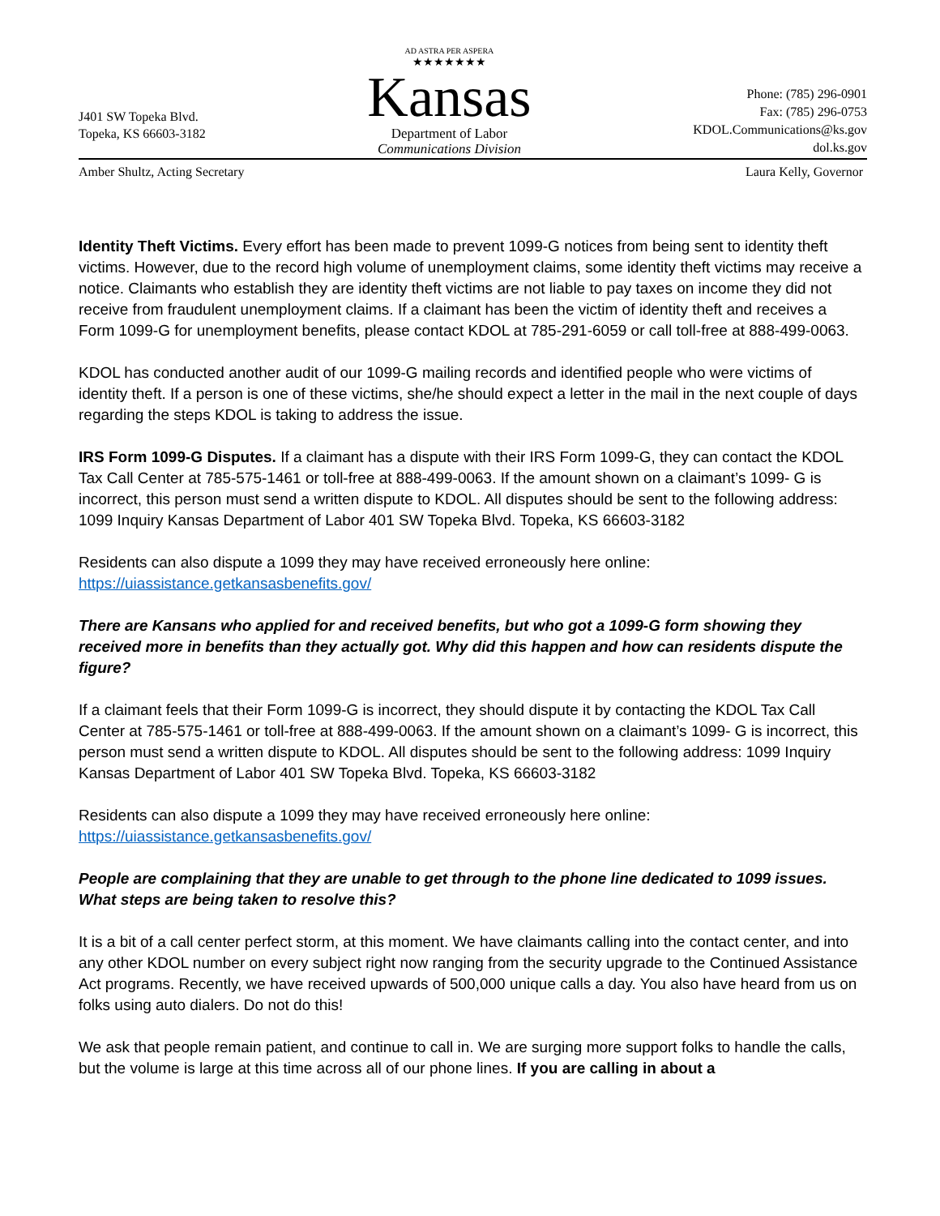J401 SW Topeka Blvd.
Topeka, KS 66603-3182
AD ASTRA PER ASPERA
★★★★★★★
Kansas
Department of Labor
Communications Division
Phone: (785) 296-0901
Fax: (785) 296-0753
KDOL.Communications@ks.gov
dol.ks.gov
Amber Shultz, Acting Secretary Laura Kelly, Governor
Identity Theft Victims. Every effort has been made to prevent 1099-G notices from being sent to identity theft victims. However, due to the record high volume of unemployment claims, some identity theft victims may receive a notice. Claimants who establish they are identity theft victims are not liable to pay taxes on income they did not receive from fraudulent unemployment claims. If a claimant has been the victim of identity theft and receives a Form 1099-G for unemployment benefits, please contact KDOL at 785-291-6059 or call toll-free at 888-499-0063.
KDOL has conducted another audit of our 1099-G mailing records and identified people who were victims of identity theft. If a person is one of these victims, she/he should expect a letter in the mail in the next couple of days regarding the steps KDOL is taking to address the issue.
IRS Form 1099-G Disputes. If a claimant has a dispute with their IRS Form 1099-G, they can contact the KDOL Tax Call Center at 785-575-1461 or toll-free at 888-499-0063. If the amount shown on a claimant’s 1099- G is incorrect, this person must send a written dispute to KDOL. All disputes should be sent to the following address: 1099 Inquiry Kansas Department of Labor 401 SW Topeka Blvd. Topeka, KS 66603-3182
Residents can also dispute a 1099 they may have received erroneously here online:
https://uiassistance.getkansasbenefits.gov/
There are Kansans who applied for and received benefits, but who got a 1099-G form showing they received more in benefits than they actually got. Why did this happen and how can residents dispute the figure?
If a claimant feels that their Form 1099-G is incorrect, they should dispute it by contacting the KDOL Tax Call Center at 785-575-1461 or toll-free at 888-499-0063. If the amount shown on a claimant’s 1099- G is incorrect, this person must send a written dispute to KDOL. All disputes should be sent to the following address: 1099 Inquiry Kansas Department of Labor 401 SW Topeka Blvd. Topeka, KS 66603-3182
Residents can also dispute a 1099 they may have received erroneously here online:
https://uiassistance.getkansasbenefits.gov/
People are complaining that they are unable to get through to the phone line dedicated to 1099 issues. What steps are being taken to resolve this?
It is a bit of a call center perfect storm, at this moment. We have claimants calling into the contact center, and into any other KDOL number on every subject right now ranging from the security upgrade to the Continued Assistance Act programs. Recently, we have received upwards of 500,000 unique calls a day. You also have heard from us on folks using auto dialers. Do not do this!
We ask that people remain patient, and continue to call in. We are surging more support folks to handle the calls, but the volume is large at this time across all of our phone lines. If you are calling in about a